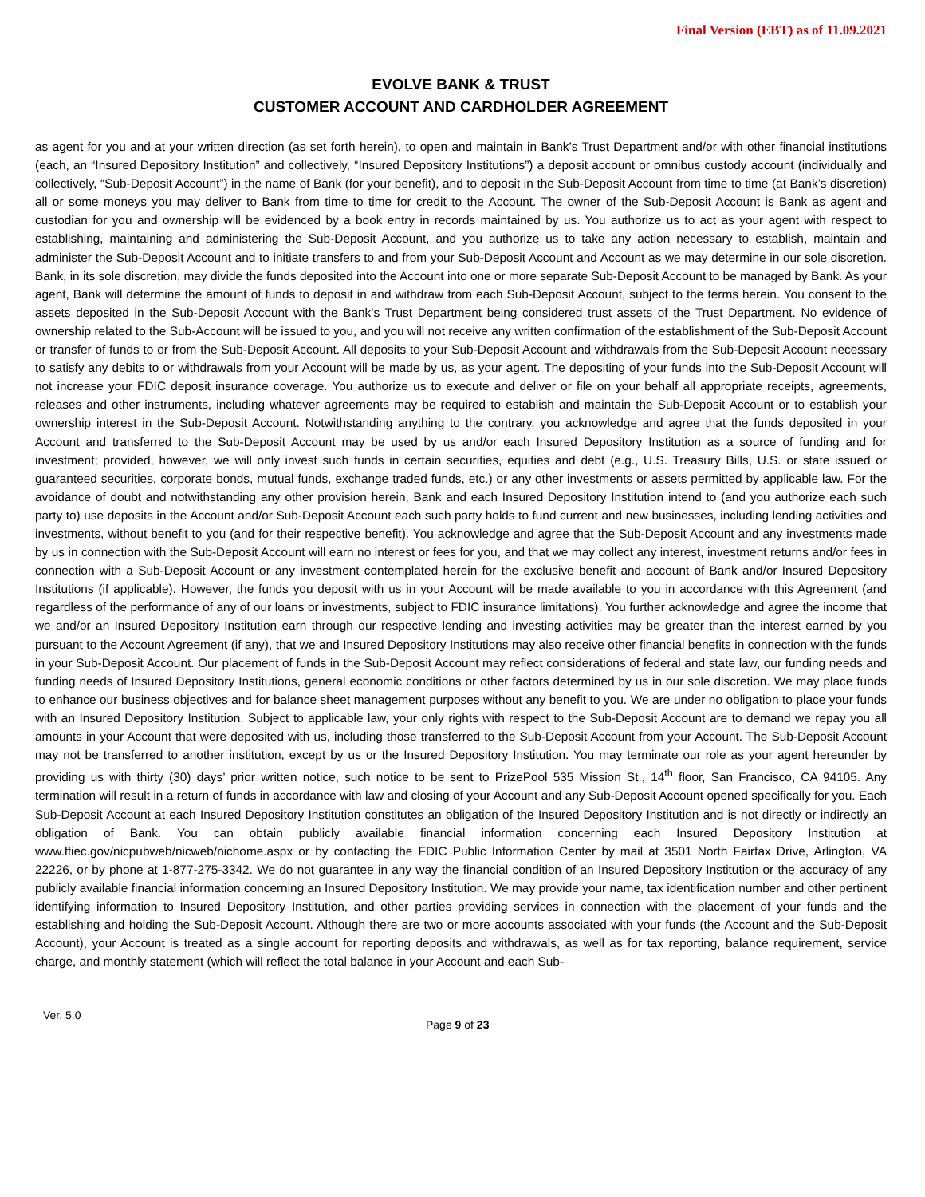Final Version (EBT) as of 11.09.2021
EVOLVE BANK & TRUST
CUSTOMER ACCOUNT AND CARDHOLDER AGREEMENT
as agent for you and at your written direction (as set forth herein), to open and maintain in Bank’s Trust Department and/or with other financial institutions (each, an “Insured Depository Institution” and collectively, “Insured Depository Institutions”) a deposit account or omnibus custody account (individually and collectively, “Sub-Deposit Account”) in the name of Bank (for your benefit), and to deposit in the Sub-Deposit Account from time to time (at Bank’s discretion) all or some moneys you may deliver to Bank from time to time for credit to the Account. The owner of the Sub-Deposit Account is Bank as agent and custodian for you and ownership will be evidenced by a book entry in records maintained by us. You authorize us to act as your agent with respect to establishing, maintaining and administering the Sub-Deposit Account, and you authorize us to take any action necessary to establish, maintain and administer the Sub-Deposit Account and to initiate transfers to and from your Sub-Deposit Account and Account as we may determine in our sole discretion. Bank, in its sole discretion, may divide the funds deposited into the Account into one or more separate Sub-Deposit Account to be managed by Bank. As your agent, Bank will determine the amount of funds to deposit in and withdraw from each Sub-Deposit Account, subject to the terms herein. You consent to the assets deposited in the Sub-Deposit Account with the Bank’s Trust Department being considered trust assets of the Trust Department. No evidence of ownership related to the Sub-Account will be issued to you, and you will not receive any written confirmation of the establishment of the Sub-Deposit Account or transfer of funds to or from the Sub-Deposit Account. All deposits to your Sub-Deposit Account and withdrawals from the Sub-Deposit Account necessary to satisfy any debits to or withdrawals from your Account will be made by us, as your agent. The depositing of your funds into the Sub-Deposit Account will not increase your FDIC deposit insurance coverage. You authorize us to execute and deliver or file on your behalf all appropriate receipts, agreements, releases and other instruments, including whatever agreements may be required to establish and maintain the Sub-Deposit Account or to establish your ownership interest in the Sub-Deposit Account. Notwithstanding anything to the contrary, you acknowledge and agree that the funds deposited in your Account and transferred to the Sub-Deposit Account may be used by us and/or each Insured Depository Institution as a source of funding and for investment; provided, however, we will only invest such funds in certain securities, equities and debt (e.g., U.S. Treasury Bills, U.S. or state issued or guaranteed securities, corporate bonds, mutual funds, exchange traded funds, etc.) or any other investments or assets permitted by applicable law. For the avoidance of doubt and notwithstanding any other provision herein, Bank and each Insured Depository Institution intend to (and you authorize each such party to) use deposits in the Account and/or Sub-Deposit Account each such party holds to fund current and new businesses, including lending activities and investments, without benefit to you (and for their respective benefit). You acknowledge and agree that the Sub-Deposit Account and any investments made by us in connection with the Sub-Deposit Account will earn no interest or fees for you, and that we may collect any interest, investment returns and/or fees in connection with a Sub-Deposit Account or any investment contemplated herein for the exclusive benefit and account of Bank and/or Insured Depository Institutions (if applicable). However, the funds you deposit with us in your Account will be made available to you in accordance with this Agreement (and regardless of the performance of any of our loans or investments, subject to FDIC insurance limitations). You further acknowledge and agree the income that we and/or an Insured Depository Institution earn through our respective lending and investing activities may be greater than the interest earned by you pursuant to the Account Agreement (if any), that we and Insured Depository Institutions may also receive other financial benefits in connection with the funds in your Sub-Deposit Account. Our placement of funds in the Sub-Deposit Account may reflect considerations of federal and state law, our funding needs and funding needs of Insured Depository Institutions, general economic conditions or other factors determined by us in our sole discretion. We may place funds to enhance our business objectives and for balance sheet management purposes without any benefit to you. We are under no obligation to place your funds with an Insured Depository Institution. Subject to applicable law, your only rights with respect to the Sub-Deposit Account are to demand we repay you all amounts in your Account that were deposited with us, including those transferred to the Sub-Deposit Account from your Account. The Sub-Deposit Account may not be transferred to another institution, except by us or the Insured Depository Institution. You may terminate our role as your agent hereunder by providing us with thirty (30) days’ prior written notice, such notice to be sent to PrizePool 535 Mission St., 14<sup>th</sup> floor, San Francisco, CA 94105. Any termination will result in a return of funds in accordance with law and closing of your Account and any Sub-Deposit Account opened specifically for you. Each Sub-Deposit Account at each Insured Depository Institution constitutes an obligation of the Insured Depository Institution and is not directly or indirectly an obligation of Bank. You can obtain publicly available financial information concerning each Insured Depository Institution at www.ffiec.gov/nicpubweb/nicweb/nichome.aspx or by contacting the FDIC Public Information Center by mail at 3501 North Fairfax Drive, Arlington, VA 22226, or by phone at 1-877-275-3342. We do not guarantee in any way the financial condition of an Insured Depository Institution or the accuracy of any publicly available financial information concerning an Insured Depository Institution. We may provide your name, tax identification number and other pertinent identifying information to Insured Depository Institution, and other parties providing services in connection with the placement of your funds and the establishing and holding the Sub-Deposit Account. Although there are two or more accounts associated with your funds (the Account and the Sub-Deposit Account), your Account is treated as a single account for reporting deposits and withdrawals, as well as for tax reporting, balance requirement, service charge, and monthly statement (which will reflect the total balance in your Account and each Sub-
Ver. 5.0
Page 9 of 23